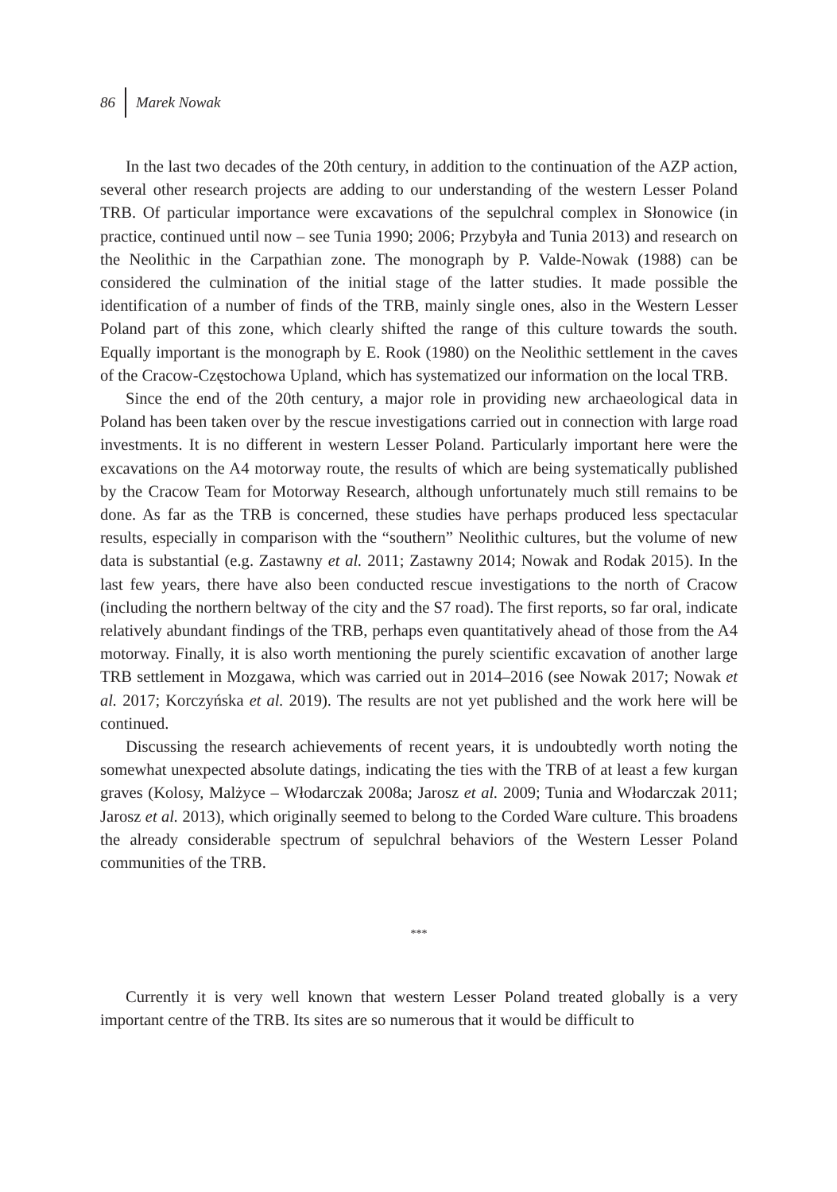86 Marek Nowak
In the last two decades of the 20th century, in addition to the continuation of the AZP action, several other research projects are adding to our understanding of the western Lesser Poland TRB. Of particular importance were excavations of the sepulchral complex in Słonowice (in practice, continued until now – see Tunia 1990; 2006; Przybyła and Tunia 2013) and research on the Neolithic in the Carpathian zone. The monograph by P. Valde-Nowak (1988) can be considered the culmination of the initial stage of the latter studies. It made possible the identification of a number of finds of the TRB, mainly single ones, also in the Western Lesser Poland part of this zone, which clearly shifted the range of this culture towards the south. Equally important is the monograph by E. Rook (1980) on the Neolithic settlement in the caves of the Cracow-Częstochowa Upland, which has systematized our information on the local TRB.
Since the end of the 20th century, a major role in providing new archaeological data in Poland has been taken over by the rescue investigations carried out in connection with large road investments. It is no different in western Lesser Poland. Particularly important here were the excavations on the A4 motorway route, the results of which are being systematically published by the Cracow Team for Motorway Research, although unfortunately much still remains to be done. As far as the TRB is concerned, these studies have perhaps produced less spectacular results, especially in comparison with the “southern” Neolithic cultures, but the volume of new data is substantial (e.g. Zastawny et al. 2011; Zastawny 2014; Nowak and Rodak 2015). In the last few years, there have also been conducted rescue investigations to the north of Cracow (including the northern beltway of the city and the S7 road). The first reports, so far oral, indicate relatively abundant findings of the TRB, perhaps even quantitatively ahead of those from the A4 motorway. Finally, it is also worth mentioning the purely scientific excavation of another large TRB settlement in Mozgawa, which was carried out in 2014–2016 (see Nowak 2017; Nowak et al. 2017; Korczyńska et al. 2019). The results are not yet published and the work here will be continued.
Discussing the research achievements of recent years, it is undoubtedly worth noting the somewhat unexpected absolute datings, indicating the ties with the TRB of at least a few kurgan graves (Kolosy, Malżyce – Włodarczak 2008a; Jarosz et al. 2009; Tunia and Włodarczak 2011; Jarosz et al. 2013), which originally seemed to belong to the Corded Ware culture. This broadens the already considerable spectrum of sepulchral behaviors of the Western Lesser Poland communities of the TRB.
***
Currently it is very well known that western Lesser Poland treated globally is a very important centre of the TRB. Its sites are so numerous that it would be difficult to